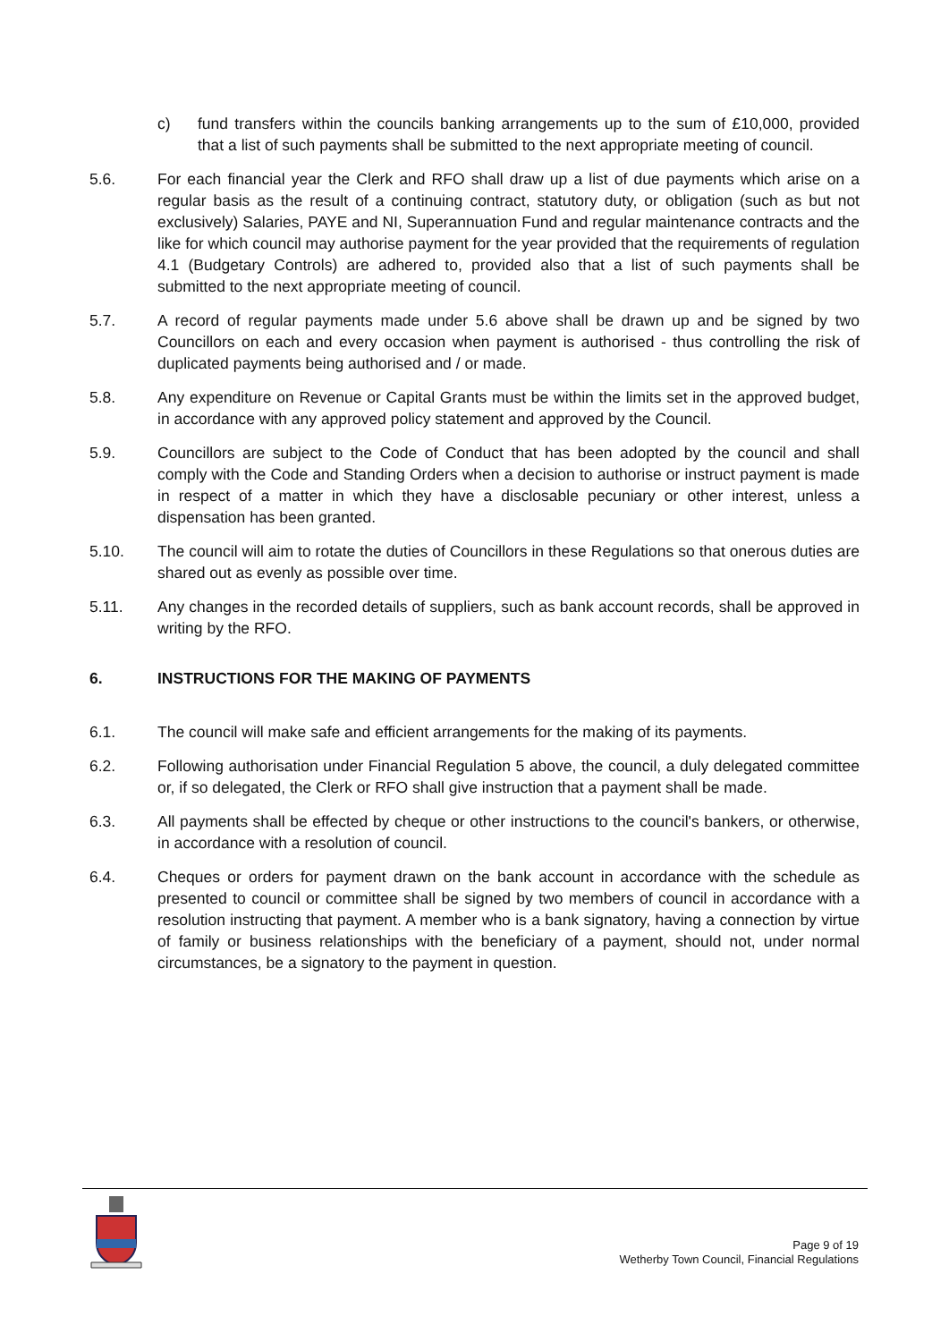c) fund transfers within the councils banking arrangements up to the sum of £10,000, provided that a list of such payments shall be submitted to the next appropriate meeting of council.
5.6. For each financial year the Clerk and RFO shall draw up a list of due payments which arise on a regular basis as the result of a continuing contract, statutory duty, or obligation (such as but not exclusively) Salaries, PAYE and NI, Superannuation Fund and regular maintenance contracts and the like for which council may authorise payment for the year provided that the requirements of regulation 4.1 (Budgetary Controls) are adhered to, provided also that a list of such payments shall be submitted to the next appropriate meeting of council.
5.7. A record of regular payments made under 5.6 above shall be drawn up and be signed by two Councillors on each and every occasion when payment is authorised - thus controlling the risk of duplicated payments being authorised and / or made.
5.8. Any expenditure on Revenue or Capital Grants must be within the limits set in the approved budget, in accordance with any approved policy statement and approved by the Council.
5.9. Councillors are subject to the Code of Conduct that has been adopted by the council and shall comply with the Code and Standing Orders when a decision to authorise or instruct payment is made in respect of a matter in which they have a disclosable pecuniary or other interest, unless a dispensation has been granted.
5.10. The council will aim to rotate the duties of Councillors in these Regulations so that onerous duties are shared out as evenly as possible over time.
5.11. Any changes in the recorded details of suppliers, such as bank account records, shall be approved in writing by the RFO.
6. INSTRUCTIONS FOR THE MAKING OF PAYMENTS
6.1. The council will make safe and efficient arrangements for the making of its payments.
6.2. Following authorisation under Financial Regulation 5 above, the council, a duly delegated committee or, if so delegated, the Clerk or RFO shall give instruction that a payment shall be made.
6.3. All payments shall be effected by cheque or other instructions to the council's bankers, or otherwise, in accordance with a resolution of council.
6.4. Cheques or orders for payment drawn on the bank account in accordance with the schedule as presented to council or committee shall be signed by two members of council in accordance with a resolution instructing that payment. A member who is a bank signatory, having a connection by virtue of family or business relationships with the beneficiary of a payment, should not, under normal circumstances, be a signatory to the payment in question.
Page 9 of 19
Wetherby Town Council, Financial Regulations